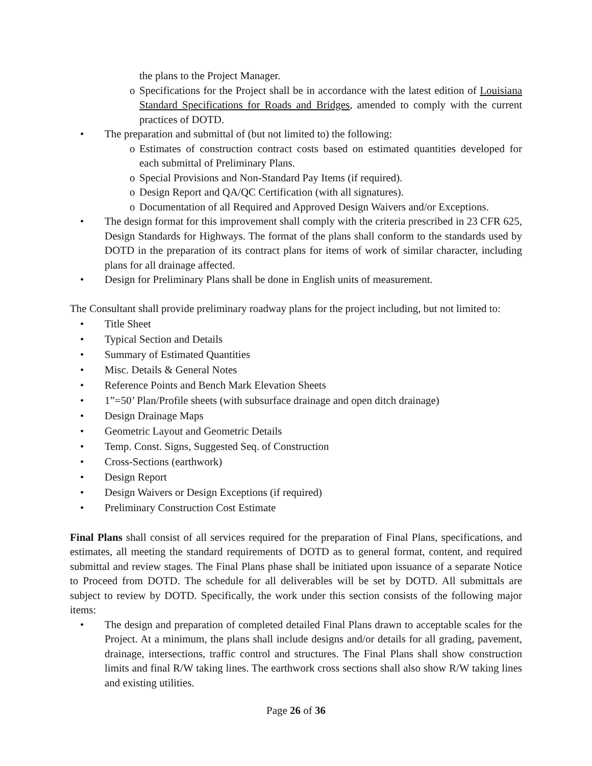the plans to the Project Manager.
o Specifications for the Project shall be in accordance with the latest edition of Louisiana Standard Specifications for Roads and Bridges, amended to comply with the current practices of DOTD.
• The preparation and submittal of (but not limited to) the following:
o Estimates of construction contract costs based on estimated quantities developed for each submittal of Preliminary Plans.
o Special Provisions and Non-Standard Pay Items (if required).
o Design Report and QA/QC Certification (with all signatures).
o Documentation of all Required and Approved Design Waivers and/or Exceptions.
• The design format for this improvement shall comply with the criteria prescribed in 23 CFR 625, Design Standards for Highways. The format of the plans shall conform to the standards used by DOTD in the preparation of its contract plans for items of work of similar character, including plans for all drainage affected.
• Design for Preliminary Plans shall be done in English units of measurement.
The Consultant shall provide preliminary roadway plans for the project including, but not limited to:
• Title Sheet
• Typical Section and Details
• Summary of Estimated Quantities
• Misc. Details & General Notes
• Reference Points and Bench Mark Elevation Sheets
• 1”=50’ Plan/Profile sheets (with subsurface drainage and open ditch drainage)
• Design Drainage Maps
• Geometric Layout and Geometric Details
• Temp. Const. Signs, Suggested Seq. of Construction
• Cross-Sections (earthwork)
• Design Report
• Design Waivers or Design Exceptions (if required)
• Preliminary Construction Cost Estimate
Final Plans shall consist of all services required for the preparation of Final Plans, specifications, and estimates, all meeting the standard requirements of DOTD as to general format, content, and required submittal and review stages. The Final Plans phase shall be initiated upon issuance of a separate Notice to Proceed from DOTD. The schedule for all deliverables will be set by DOTD. All submittals are subject to review by DOTD. Specifically, the work under this section consists of the following major items:
• The design and preparation of completed detailed Final Plans drawn to acceptable scales for the Project. At a minimum, the plans shall include designs and/or details for all grading, pavement, drainage, intersections, traffic control and structures. The Final Plans shall show construction limits and final R/W taking lines. The earthwork cross sections shall also show R/W taking lines and existing utilities.
Page 26 of 36